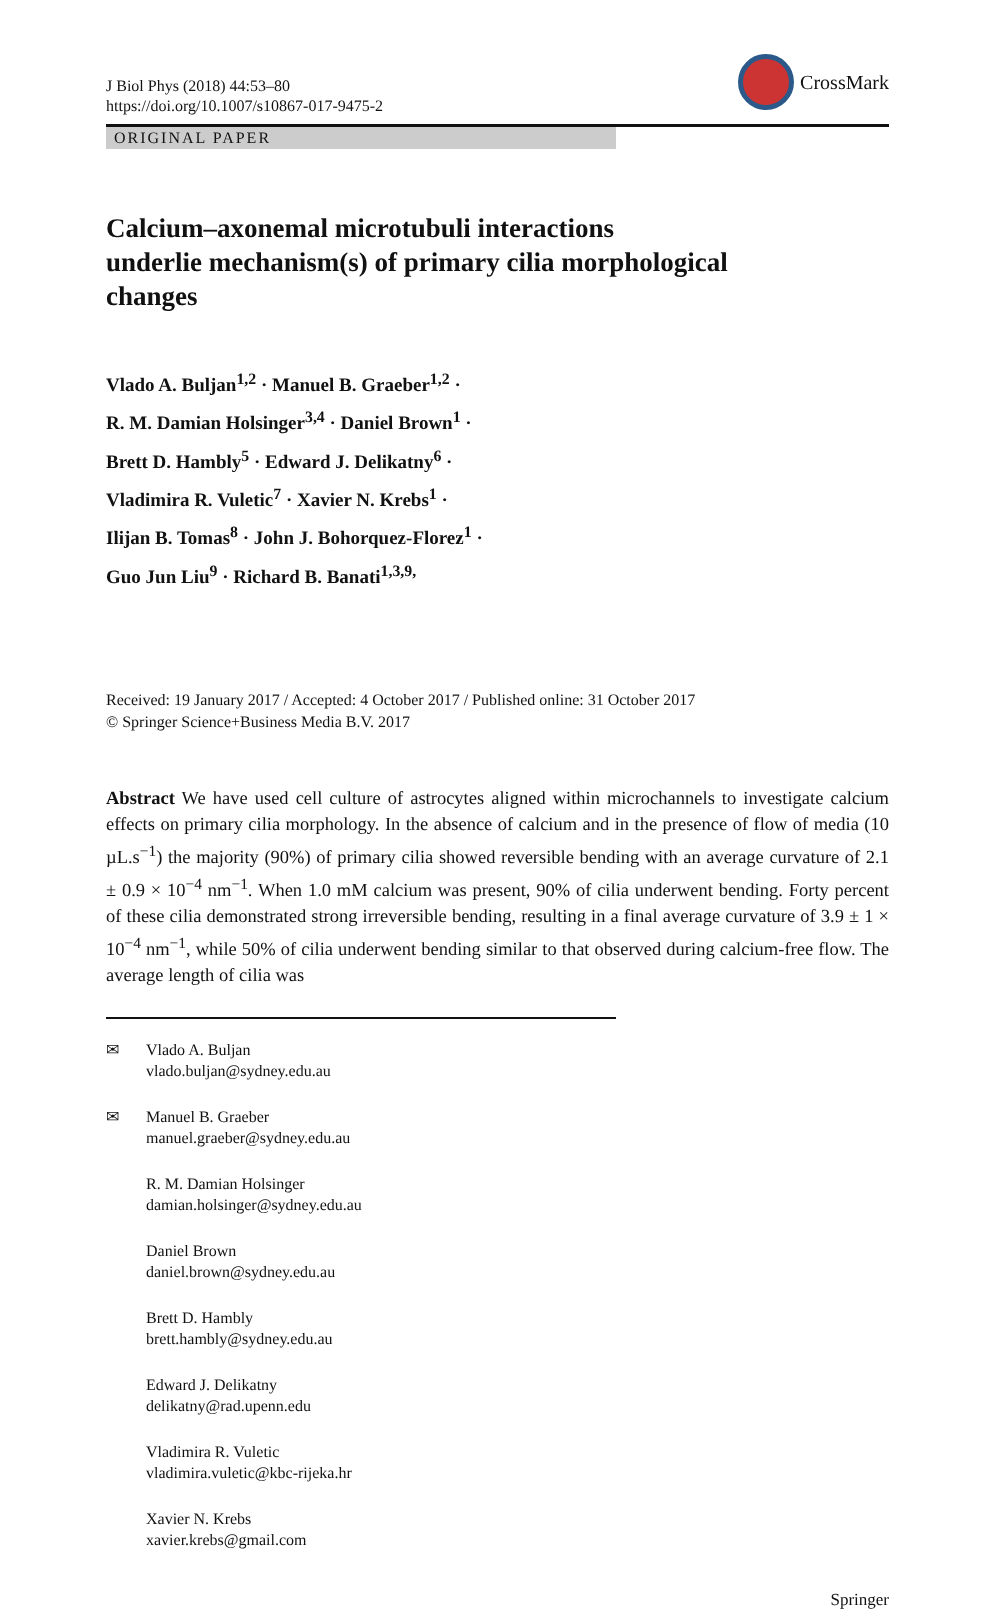J Biol Phys (2018) 44:53–80
https://doi.org/10.1007/s10867-017-9475-2
CrossMark
ORIGINAL PAPER
Calcium–axonemal microtubuli interactions
underlie mechanism(s) of primary cilia morphological
changes
Vlado A. Buljan<sup>1,2</sup> · Manuel B. Graeber<sup>1,2</sup> ·
R. M. Damian Holsinger<sup>3,4</sup> · Daniel Brown<sup>1</sup> ·
Brett D. Hambly<sup>5</sup> · Edward J. Delikatny<sup>6</sup> ·
Vladimira R. Vuletic<sup>7</sup> · Xavier N. Krebs<sup>1</sup> ·
Ilijan B. Tomas<sup>8</sup> · John J. Bohorquez-Florez<sup>1</sup> ·
Guo Jun Liu<sup>9</sup> · Richard B. Banati<sup>1,3,9,</sup>
Received: 19 January 2017 / Accepted: 4 October 2017 / Published online: 31 October 2017
© Springer Science+Business Media B.V. 2017
Abstract We have used cell culture of astrocytes aligned within microchannels to investigate calcium effects on primary cilia morphology. In the absence of calcium and in the presence of flow of media (10 µL.s<sup>−1</sup>) the majority (90%) of primary cilia showed reversible bending with an average curvature of 2.1 ± 0.9 × 10<sup>−4</sup> nm<sup>−1</sup>. When 1.0 mM calcium was present, 90% of cilia underwent bending. Forty percent of these cilia demonstrated strong irreversible bending, resulting in a final average curvature of 3.9 ± 1 × 10<sup>−4</sup> nm<sup>−1</sup>, while 50% of cilia underwent bending similar to that observed during calcium-free flow. The average length of cilia was
✉ Vlado A. Buljan
vlado.buljan@sydney.edu.au
✉ Manuel B. Graeber
manuel.graeber@sydney.edu.au
R. M. Damian Holsinger
damian.holsinger@sydney.edu.au
Daniel Brown
daniel.brown@sydney.edu.au
Brett D. Hambly
brett.hambly@sydney.edu.au
Edward J. Delikatny
delikatny@rad.upenn.edu
Vladimira R. Vuletic
vladimira.vuletic@kbc-rijeka.hr
Xavier N. Krebs
xavier.krebs@gmail.com
Springer